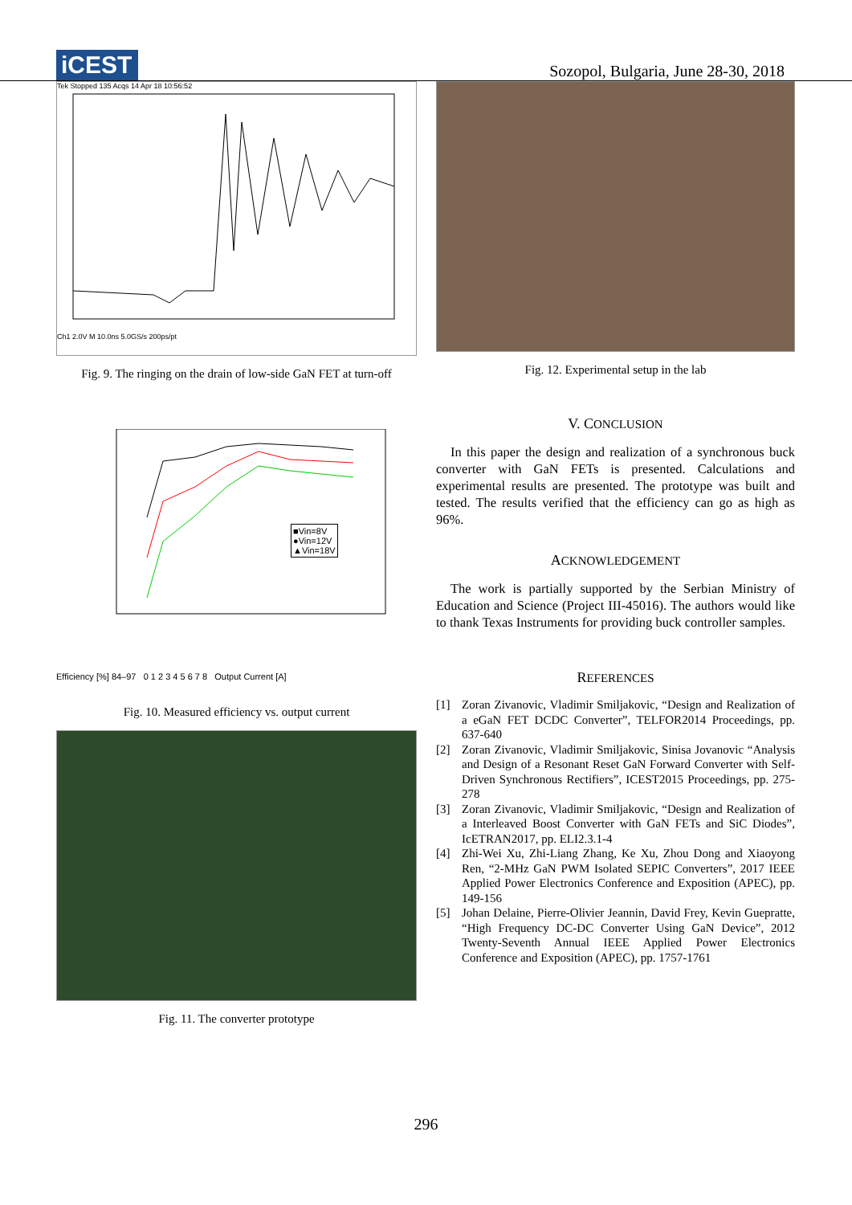iCEST
Sozopol, Bulgaria, June 28-30, 2018
Tek Stopped 135 Acqs 14 Apr 18 10:56:52Ch1 2.0V M 10.0ns 5.0GS/s 200ps/pt
Fig. 9. The ringing on the drain of low-side GaN FET at turn-off
■Vin=8V
●Vin=12V
▲Vin=18V
Efficiency [%] 84–97 0 1 2 3 4 5 6 7 8 Output Current [A]
Fig. 10. Measured efficiency vs. output current
Fig. 11. The converter prototype
Fig. 12. Experimental setup in the lab
V. CONCLUSION
In this paper the design and realization of a synchronous buck converter with GaN FETs is presented. Calculations and experimental results are presented. The prototype was built and tested. The results verified that the efficiency can go as high as 96%.
ACKNOWLEDGEMENT
The work is partially supported by the Serbian Ministry of Education and Science (Project III-45016). The authors would like to thank Texas Instruments for providing buck controller samples.
REFERENCES
[1] Zoran Zivanovic, Vladimir Smiljakovic, “Design and Realization of a eGaN FET DCDC Converter”, TELFOR2014 Proceedings, pp. 637-640
[2] Zoran Zivanovic, Vladimir Smiljakovic, Sinisa Jovanovic “Analysis and Design of a Resonant Reset GaN Forward Converter with Self-Driven Synchronous Rectifiers”, ICEST2015 Proceedings, pp. 275-278
[3] Zoran Zivanovic, Vladimir Smiljakovic, “Design and Realization of a Interleaved Boost Converter with GaN FETs and SiC Diodes”, IcETRAN2017, pp. ELI2.3.1-4
[4] Zhi-Wei Xu, Zhi-Liang Zhang, Ke Xu, Zhou Dong and Xiaoyong Ren, “2-MHz GaN PWM Isolated SEPIC Converters”, 2017 IEEE Applied Power Electronics Conference and Exposition (APEC), pp. 149-156
[5] Johan Delaine, Pierre-Olivier Jeannin, David Frey, Kevin Guepratte, “High Frequency DC-DC Converter Using GaN Device”, 2012 Twenty-Seventh Annual IEEE Applied Power Electronics Conference and Exposition (APEC), pp. 1757-1761
296